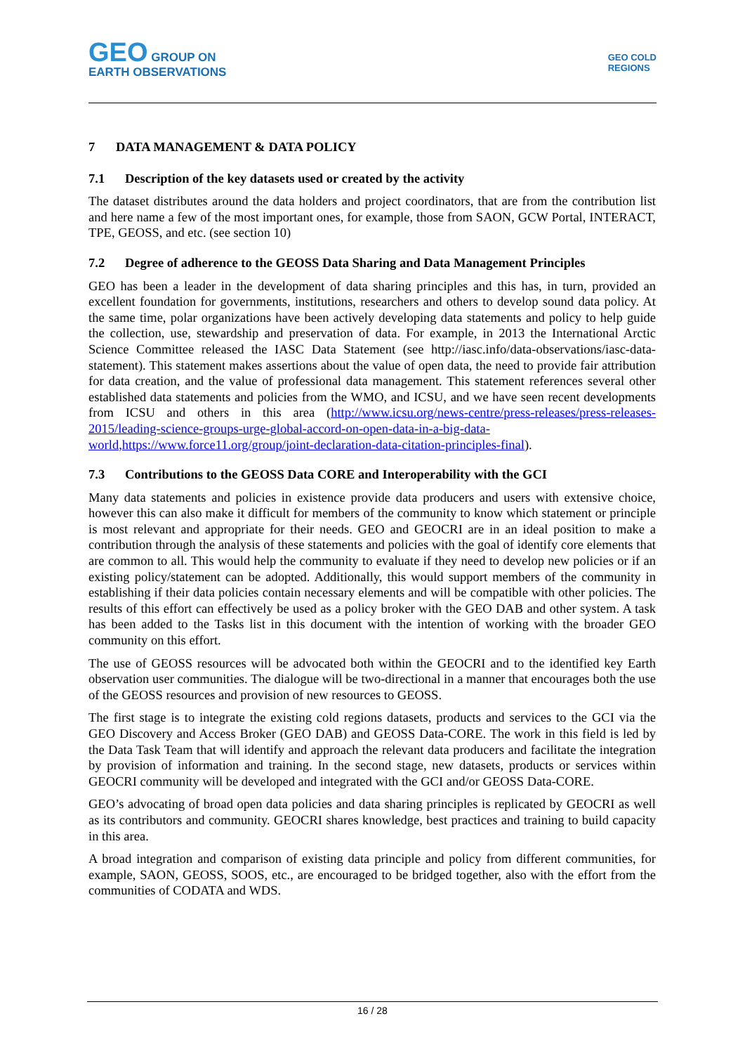GEO GROUP ON
EARTH OBSERVATIONS
GEO COLD
REGIONS
7 DATA MANAGEMENT & DATA POLICY
7.1 Description of the key datasets used or created by the activity
The dataset distributes around the data holders and project coordinators, that are from the contribution list and here name a few of the most important ones, for example, those from SAON, GCW Portal, INTERACT, TPE, GEOSS, and etc. (see section 10)
7.2 Degree of adherence to the GEOSS Data Sharing and Data Management Principles
GEO has been a leader in the development of data sharing principles and this has, in turn, provided an excellent foundation for governments, institutions, researchers and others to develop sound data policy. At the same time, polar organizations have been actively developing data statements and policy to help guide the collection, use, stewardship and preservation of data. For example, in 2013 the International Arctic Science Committee released the IASC Data Statement (see http://iasc.info/data-observations/iasc-data-statement). This statement makes assertions about the value of open data, the need to provide fair attribution for data creation, and the value of professional data management. This statement references several other established data statements and policies from the WMO, and ICSU, and we have seen recent developments from ICSU and others in this area (http://www.icsu.org/news-centre/press-releases/press-releases-2015/leading-science-groups-urge-global-accord-on-open-data-in-a-big-data-world,https://www.force11.org/group/joint-declaration-data-citation-principles-final).
7.3 Contributions to the GEOSS Data CORE and Interoperability with the GCI
Many data statements and policies in existence provide data producers and users with extensive choice, however this can also make it difficult for members of the community to know which statement or principle is most relevant and appropriate for their needs. GEO and GEOCRI are in an ideal position to make a contribution through the analysis of these statements and policies with the goal of identify core elements that are common to all. This would help the community to evaluate if they need to develop new policies or if an existing policy/statement can be adopted. Additionally, this would support members of the community in establishing if their data policies contain necessary elements and will be compatible with other policies. The results of this effort can effectively be used as a policy broker with the GEO DAB and other system. A task has been added to the Tasks list in this document with the intention of working with the broader GEO community on this effort.
The use of GEOSS resources will be advocated both within the GEOCRI and to the identified key Earth observation user communities. The dialogue will be two-directional in a manner that encourages both the use of the GEOSS resources and provision of new resources to GEOSS.
The first stage is to integrate the existing cold regions datasets, products and services to the GCI via the GEO Discovery and Access Broker (GEO DAB) and GEOSS Data-CORE. The work in this field is led by the Data Task Team that will identify and approach the relevant data producers and facilitate the integration by provision of information and training. In the second stage, new datasets, products or services within GEOCRI community will be developed and integrated with the GCI and/or GEOSS Data-CORE.
GEO’s advocating of broad open data policies and data sharing principles is replicated by GEOCRI as well as its contributors and community. GEOCRI shares knowledge, best practices and training to build capacity in this area.
A broad integration and comparison of existing data principle and policy from different communities, for example, SAON, GEOSS, SOOS, etc., are encouraged to be bridged together, also with the effort from the communities of CODATA and WDS.
16 / 28